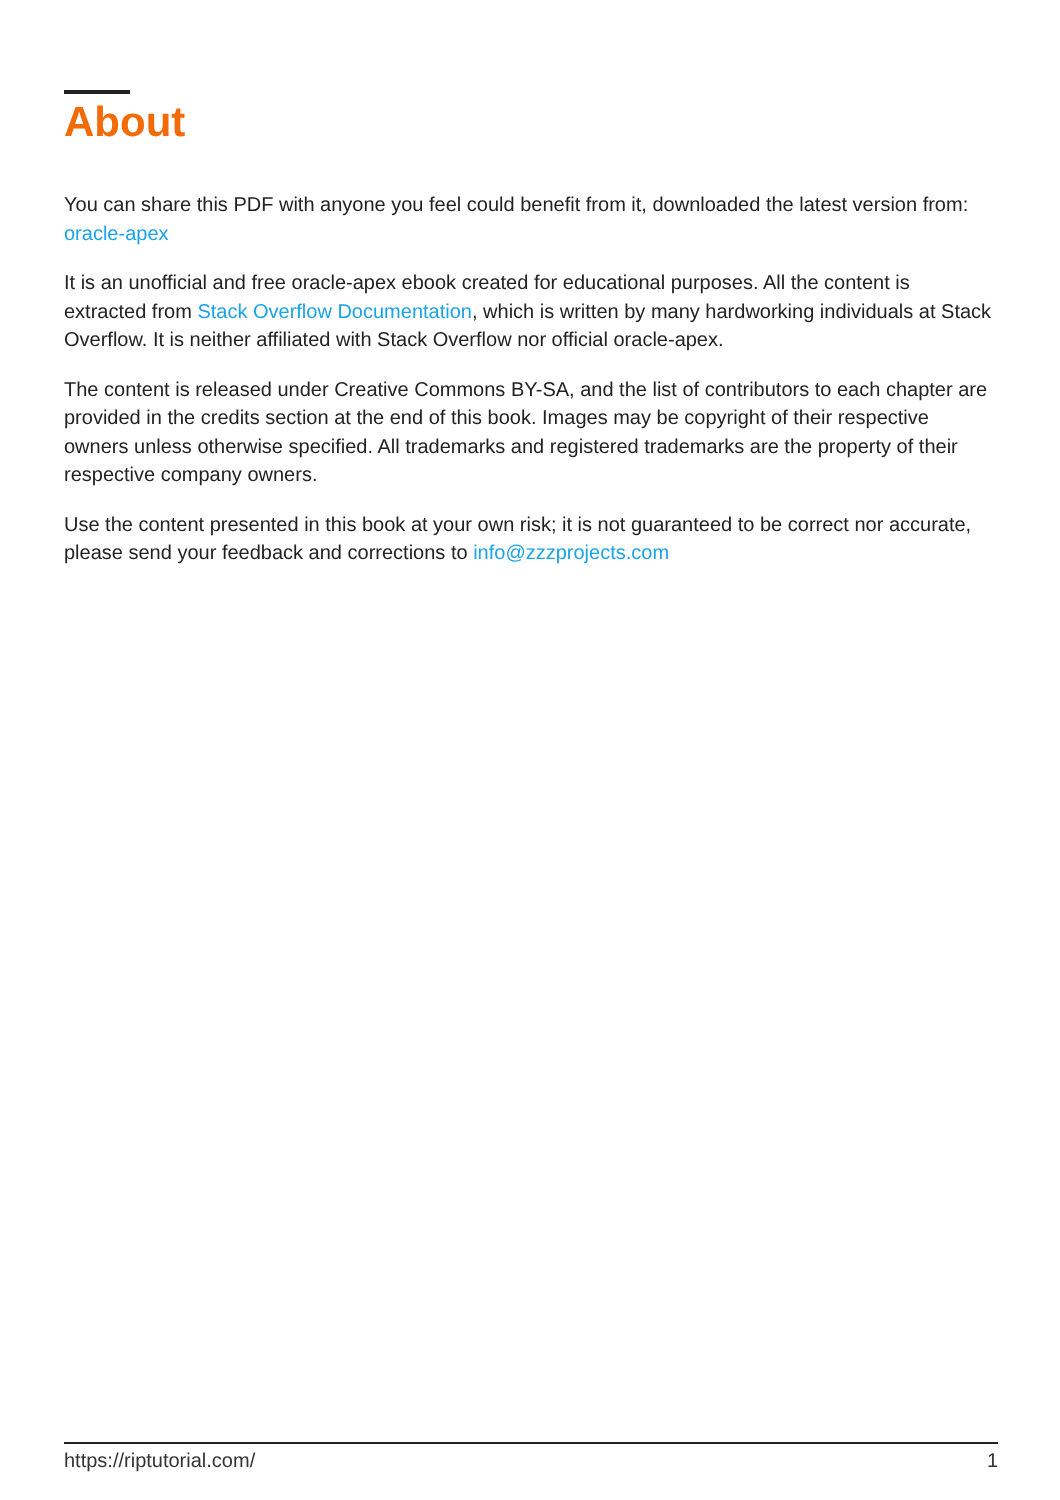About
You can share this PDF with anyone you feel could benefit from it, downloaded the latest version from: oracle-apex
It is an unofficial and free oracle-apex ebook created for educational purposes. All the content is extracted from Stack Overflow Documentation, which is written by many hardworking individuals at Stack Overflow. It is neither affiliated with Stack Overflow nor official oracle-apex.
The content is released under Creative Commons BY-SA, and the list of contributors to each chapter are provided in the credits section at the end of this book. Images may be copyright of their respective owners unless otherwise specified. All trademarks and registered trademarks are the property of their respective company owners.
Use the content presented in this book at your own risk; it is not guaranteed to be correct nor accurate, please send your feedback and corrections to info@zzzprojects.com
https://riptutorial.com/ 1